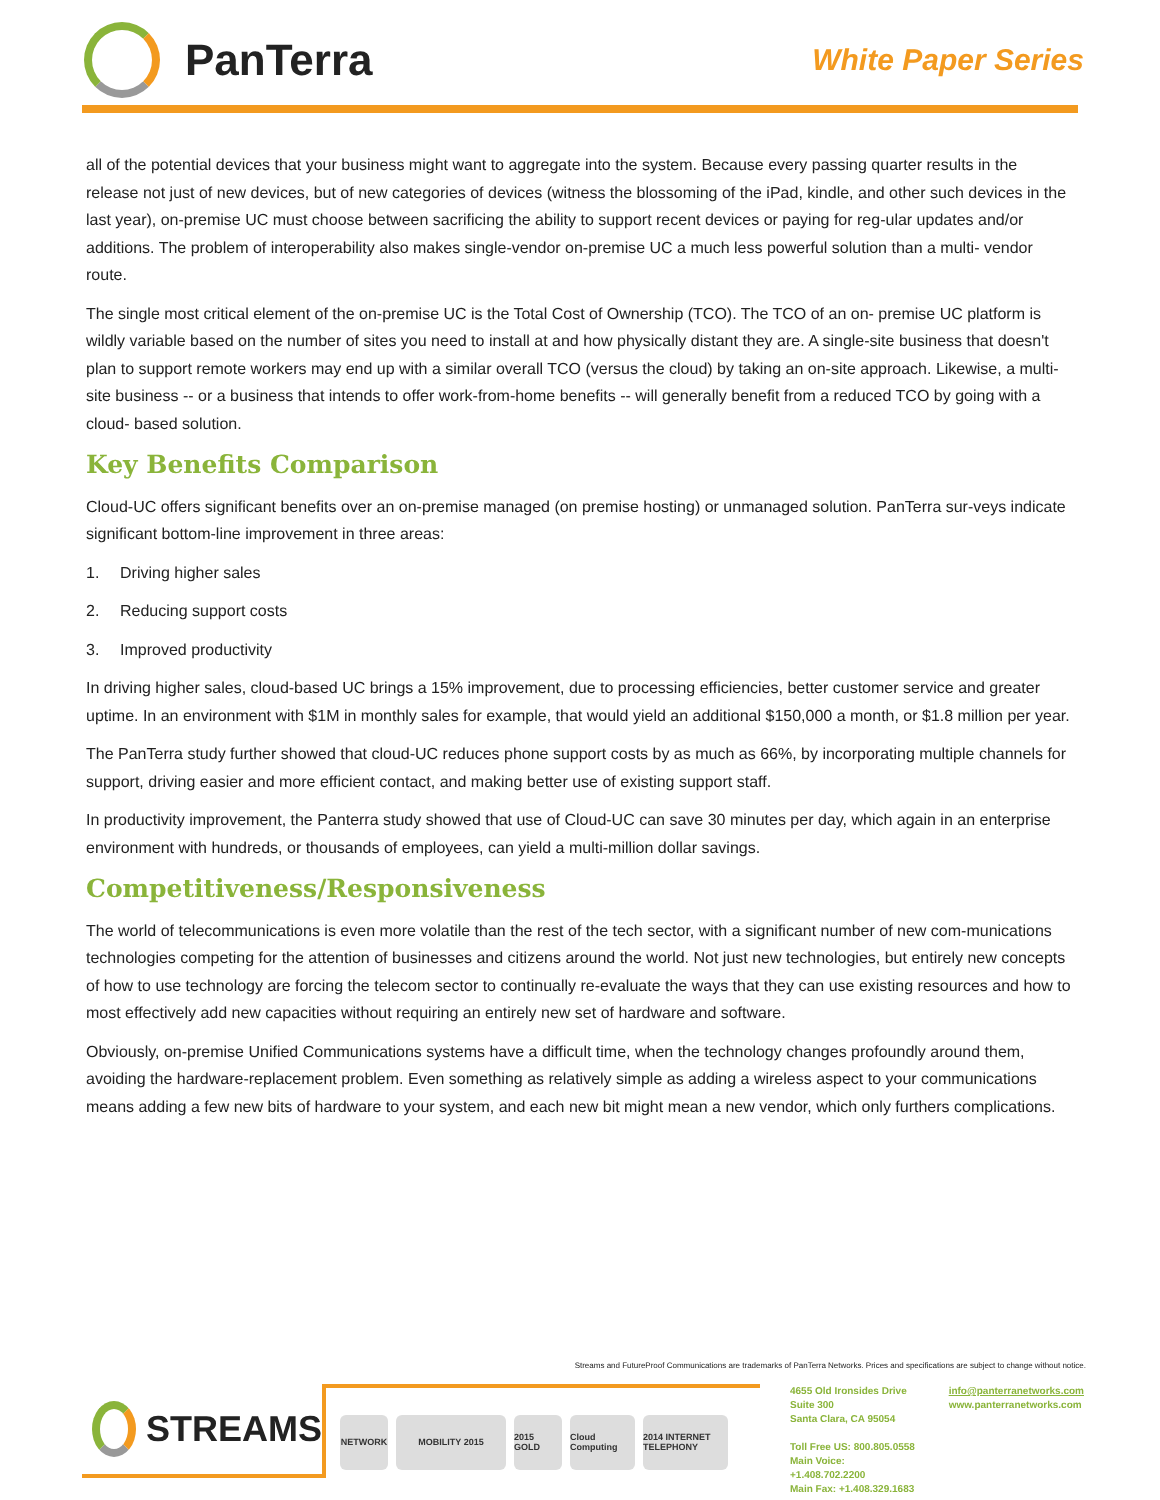PanTerra
White Paper Series
all of the potential devices that your business might want to aggregate into the system. Because every passing quarter results in the release not just of new devices, but of new categories of devices (witness the blossoming of the iPad, kindle, and other such devices in the last year), on-premise UC must choose between sacrificing the ability to support recent devices or paying for reg-ular updates and/or additions. The problem of interoperability also makes single-vendor on-premise UC a much less powerful solution than a multi- vendor route.
The single most critical element of the on-premise UC is the Total Cost of Ownership (TCO). The TCO of an on- premise UC platform is wildly variable based on the number of sites you need to install at and how physically distant they are. A single-site business that doesn't plan to support remote workers may end up with a similar overall TCO (versus the cloud) by taking an on-site approach. Likewise, a multi-site business -- or a business that intends to offer work-from-home benefits -- will generally benefit from a reduced TCO by going with a cloud- based solution.
Key Benefits Comparison
Cloud-UC offers significant benefits over an on-premise managed (on premise hosting) or unmanaged solution. PanTerra sur-veys indicate significant bottom-line improvement in three areas:
1. Driving higher sales
2. Reducing support costs
3. Improved productivity
In driving higher sales, cloud-based UC brings a 15% improvement, due to processing efficiencies, better customer service and greater uptime. In an environment with $1M in monthly sales for example, that would yield an additional $150,000 a month, or $1.8 million per year.
The PanTerra study further showed that cloud-UC reduces phone support costs by as much as 66%, by incorporating multiple channels for support, driving easier and more efficient contact, and making better use of existing support staff.
In productivity improvement, the Panterra study showed that use of Cloud-UC can save 30 minutes per day, which again in an enterprise environment with hundreds, or thousands of employees, can yield a multi-million dollar savings.
Competitiveness/Responsiveness
The world of telecommunications is even more volatile than the rest of the tech sector, with a significant number of new com-munications technologies competing for the attention of businesses and citizens around the world. Not just new technologies, but entirely new concepts of how to use technology are forcing the telecom sector to continually re-evaluate the ways that they can use existing resources and how to most effectively add new capacities without requiring an entirely new set of hardware and software.
Obviously, on-premise Unified Communications systems have a difficult time, when the technology changes profoundly around them, avoiding the hardware-replacement problem. Even something as relatively simple as adding a wireless aspect to your communications means adding a few new bits of hardware to your system, and each new bit might mean a new vendor, which only furthers complications.
Streams and FutureProof Communications are trademarks of PanTerra Networks. Prices and specifications are subject to change without notice.
STREAMS
NETWORK MOBILITY 2015
2015 GOLD
Cloud Computing
2014 INTERNET TELEPHONY
4655 Old Ironsides Drive
Suite 300
Santa Clara, CA 95054
Toll Free US: 800.805.0558
Main Voice: +1.408.702.2200
Main Fax: +1.408.329.1683
info@panterranetworks.com
www.panterranetworks.com